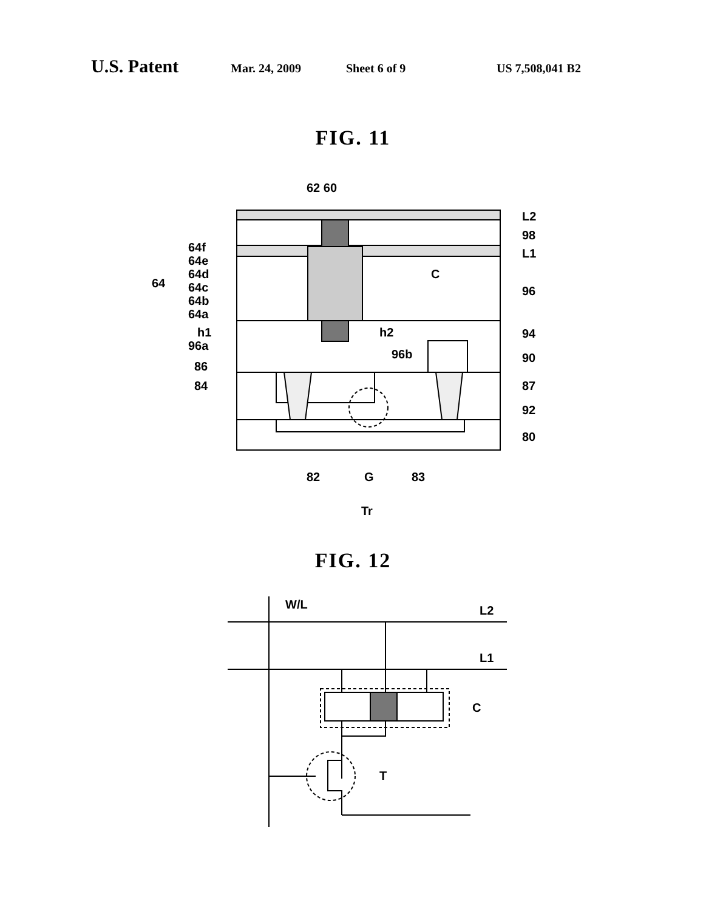U.S. Patent Mar. 24, 2009 Sheet 6 of 9 US 7,508,041 B2
FIG. 11
62 60
L2
98
L1
96
94
90
87
92
80
64f
64e
64d
64c
64b
64a
64
h1
96a
86
84
h2
96b
C
82
G
83
Tr
FIG. 12
W/L
L2
L1
C
T